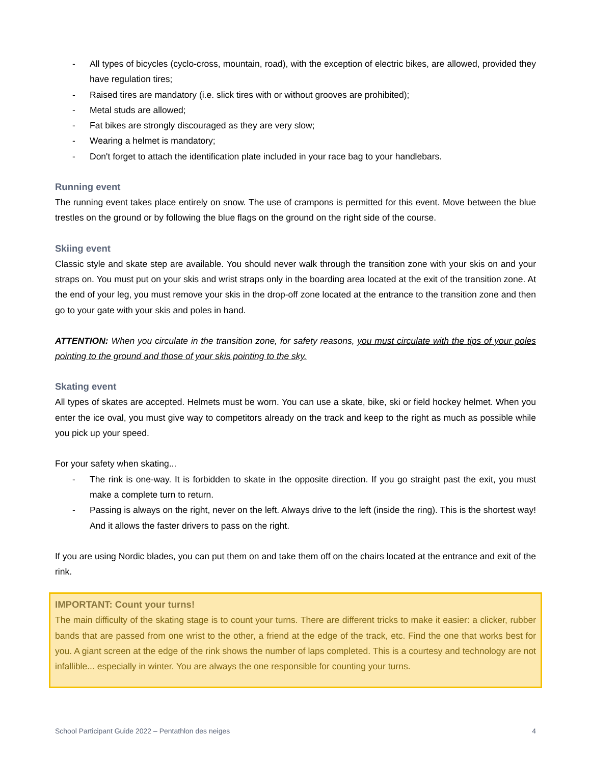- All types of bicycles (cyclo-cross, mountain, road), with the exception of electric bikes, are allowed, provided they have regulation tires;
- Raised tires are mandatory (i.e. slick tires with or without grooves are prohibited);
- Metal studs are allowed;
- Fat bikes are strongly discouraged as they are very slow;
- Wearing a helmet is mandatory;
- Don't forget to attach the identification plate included in your race bag to your handlebars.
Running event
The running event takes place entirely on snow. The use of crampons is permitted for this event. Move between the blue trestles on the ground or by following the blue flags on the ground on the right side of the course.
Skiing event
Classic style and skate step are available. You should never walk through the transition zone with your skis on and your straps on. You must put on your skis and wrist straps only in the boarding area located at the exit of the transition zone. At the end of your leg, you must remove your skis in the drop-off zone located at the entrance to the transition zone and then go to your gate with your skis and poles in hand.
ATTENTION: When you circulate in the transition zone, for safety reasons, you must circulate with the tips of your poles pointing to the ground and those of your skis pointing to the sky.
Skating event
All types of skates are accepted. Helmets must be worn. You can use a skate, bike, ski or field hockey helmet. When you enter the ice oval, you must give way to competitors already on the track and keep to the right as much as possible while you pick up your speed.
For your safety when skating...
- The rink is one-way. It is forbidden to skate in the opposite direction. If you go straight past the exit, you must make a complete turn to return.
- Passing is always on the right, never on the left. Always drive to the left (inside the ring). This is the shortest way! And it allows the faster drivers to pass on the right.
If you are using Nordic blades, you can put them on and take them off on the chairs located at the entrance and exit of the rink.
IMPORTANT: Count your turns!
The main difficulty of the skating stage is to count your turns. There are different tricks to make it easier: a clicker, rubber bands that are passed from one wrist to the other, a friend at the edge of the track, etc. Find the one that works best for you. A giant screen at the edge of the rink shows the number of laps completed. This is a courtesy and technology are not infallible... especially in winter. You are always the one responsible for counting your turns.
School Participant Guide 2022 – Pentathlon des neiges 4